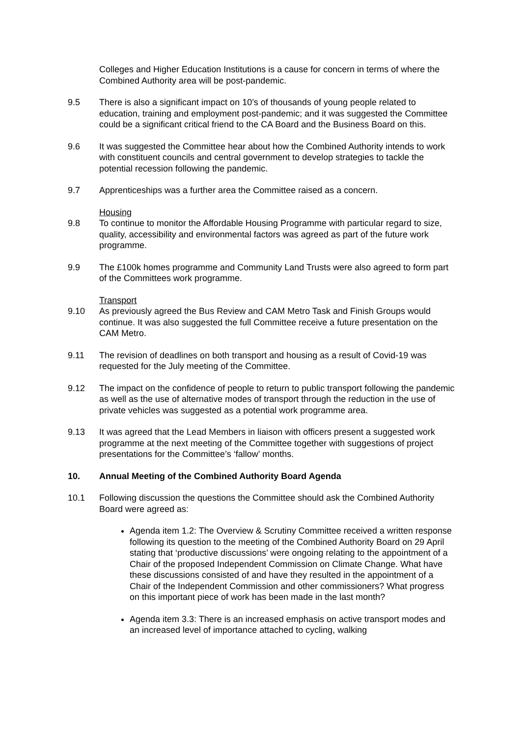Colleges and Higher Education Institutions is a cause for concern in terms of where the Combined Authority area will be post-pandemic.
9.5 There is also a significant impact on 10’s of thousands of young people related to education, training and employment post-pandemic; and it was suggested the Committee could be a significant critical friend to the CA Board and the Business Board on this.
9.6 It was suggested the Committee hear about how the Combined Authority intends to work with constituent councils and central government to develop strategies to tackle the potential recession following the pandemic.
9.7 Apprenticeships was a further area the Committee raised as a concern.
Housing
9.8 To continue to monitor the Affordable Housing Programme with particular regard to size, quality, accessibility and environmental factors was agreed as part of the future work programme.
9.9 The £100k homes programme and Community Land Trusts were also agreed to form part of the Committees work programme.
Transport
9.10 As previously agreed the Bus Review and CAM Metro Task and Finish Groups would continue. It was also suggested the full Committee receive a future presentation on the CAM Metro.
9.11 The revision of deadlines on both transport and housing as a result of Covid-19 was requested for the July meeting of the Committee.
9.12 The impact on the confidence of people to return to public transport following the pandemic as well as the use of alternative modes of transport through the reduction in the use of private vehicles was suggested as a potential work programme area.
9.13 It was agreed that the Lead Members in liaison with officers present a suggested work programme at the next meeting of the Committee together with suggestions of project presentations for the Committee’s ‘fallow’ months.
10. Annual Meeting of the Combined Authority Board Agenda
10.1 Following discussion the questions the Committee should ask the Combined Authority Board were agreed as:
Agenda item 1.2: The Overview & Scrutiny Committee received a written response following its question to the meeting of the Combined Authority Board on 29 April stating that ‘productive discussions’ were ongoing relating to the appointment of a Chair of the proposed Independent Commission on Climate Change. What have these discussions consisted of and have they resulted in the appointment of a Chair of the Independent Commission and other commissioners? What progress on this important piece of work has been made in the last month?
Agenda item 3.3: There is an increased emphasis on active transport modes and an increased level of importance attached to cycling, walking